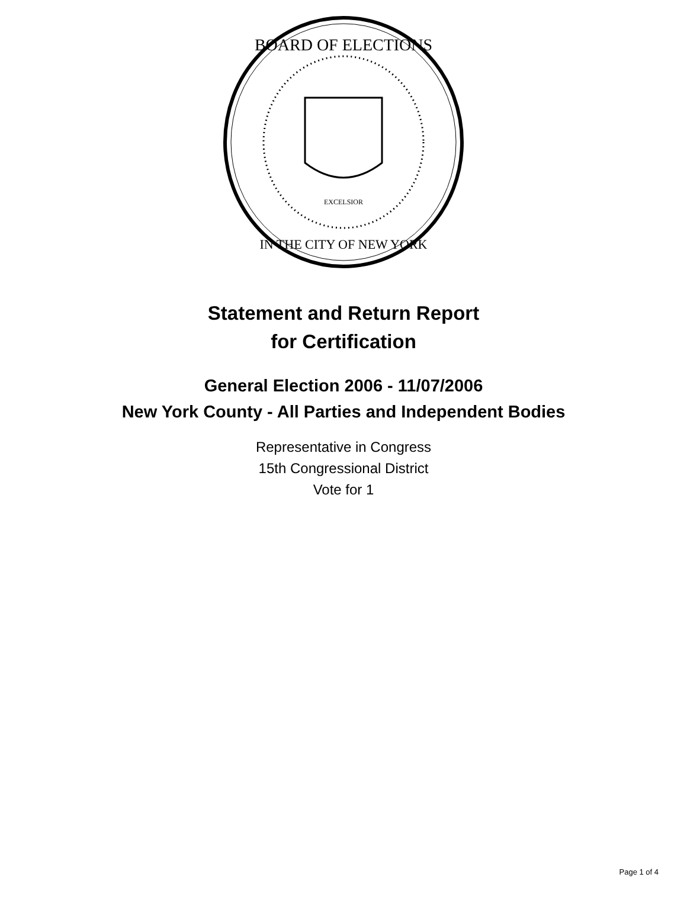BOARD OF ELECTIONS
IN THE CITY OF NEW YORK
EXCELSIOR
Statement and Return Report
for Certification
General Election 2006 - 11/07/2006
New York County - All Parties and Independent Bodies
Representative in Congress
15th Congressional District
Vote for 1
Page 1 of 4